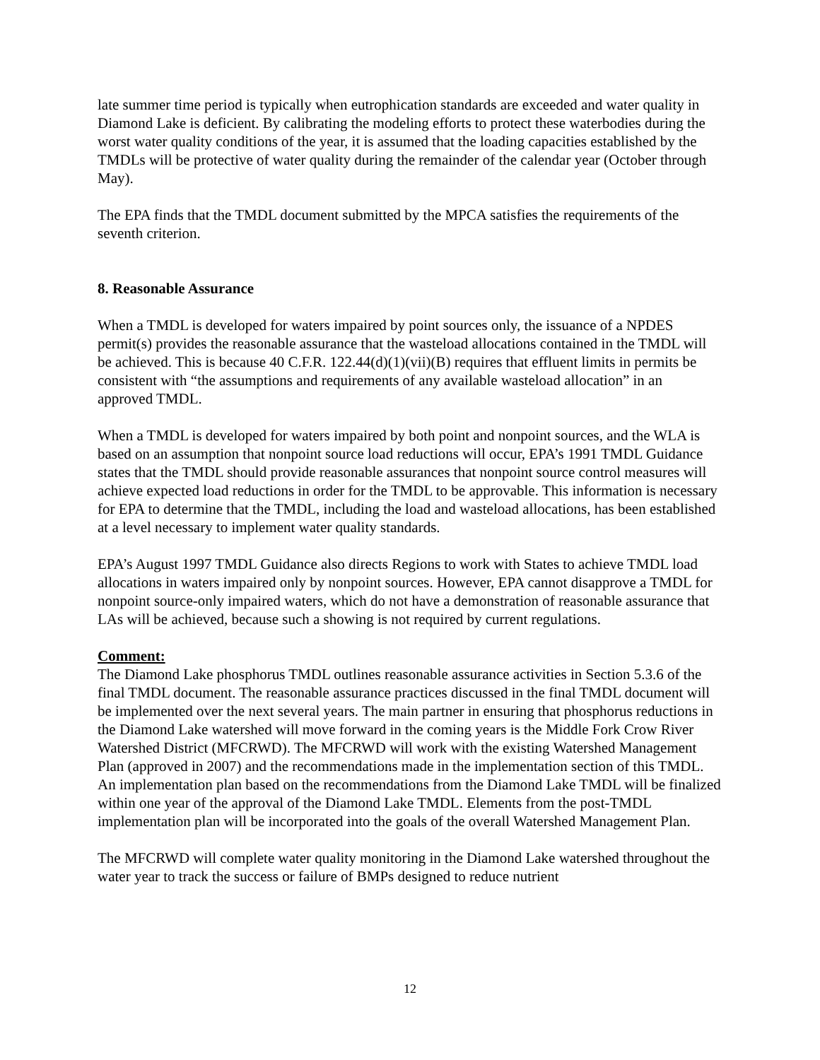late summer time period is typically when eutrophication standards are exceeded and water quality in Diamond Lake is deficient. By calibrating the modeling efforts to protect these waterbodies during the worst water quality conditions of the year, it is assumed that the loading capacities established by the TMDLs will be protective of water quality during the remainder of the calendar year (October through May).
The EPA finds that the TMDL document submitted by the MPCA satisfies the requirements of the seventh criterion.
8. Reasonable Assurance
When a TMDL is developed for waters impaired by point sources only, the issuance of a NPDES permit(s) provides the reasonable assurance that the wasteload allocations contained in the TMDL will be achieved. This is because 40 C.F.R. 122.44(d)(1)(vii)(B) requires that effluent limits in permits be consistent with “the assumptions and requirements of any available wasteload allocation” in an approved TMDL.
When a TMDL is developed for waters impaired by both point and nonpoint sources, and the WLA is based on an assumption that nonpoint source load reductions will occur, EPA’s 1991 TMDL Guidance states that the TMDL should provide reasonable assurances that nonpoint source control measures will achieve expected load reductions in order for the TMDL to be approvable. This information is necessary for EPA to determine that the TMDL, including the load and wasteload allocations, has been established at a level necessary to implement water quality standards.
EPA’s August 1997 TMDL Guidance also directs Regions to work with States to achieve TMDL load allocations in waters impaired only by nonpoint sources. However, EPA cannot disapprove a TMDL for nonpoint source-only impaired waters, which do not have a demonstration of reasonable assurance that LAs will be achieved, because such a showing is not required by current regulations.
Comment:
The Diamond Lake phosphorus TMDL outlines reasonable assurance activities in Section 5.3.6 of the final TMDL document. The reasonable assurance practices discussed in the final TMDL document will be implemented over the next several years. The main partner in ensuring that phosphorus reductions in the Diamond Lake watershed will move forward in the coming years is the Middle Fork Crow River Watershed District (MFCRWD). The MFCRWD will work with the existing Watershed Management Plan (approved in 2007) and the recommendations made in the implementation section of this TMDL. An implementation plan based on the recommendations from the Diamond Lake TMDL will be finalized within one year of the approval of the Diamond Lake TMDL. Elements from the post-TMDL implementation plan will be incorporated into the goals of the overall Watershed Management Plan.
The MFCRWD will complete water quality monitoring in the Diamond Lake watershed throughout the water year to track the success or failure of BMPs designed to reduce nutrient
12